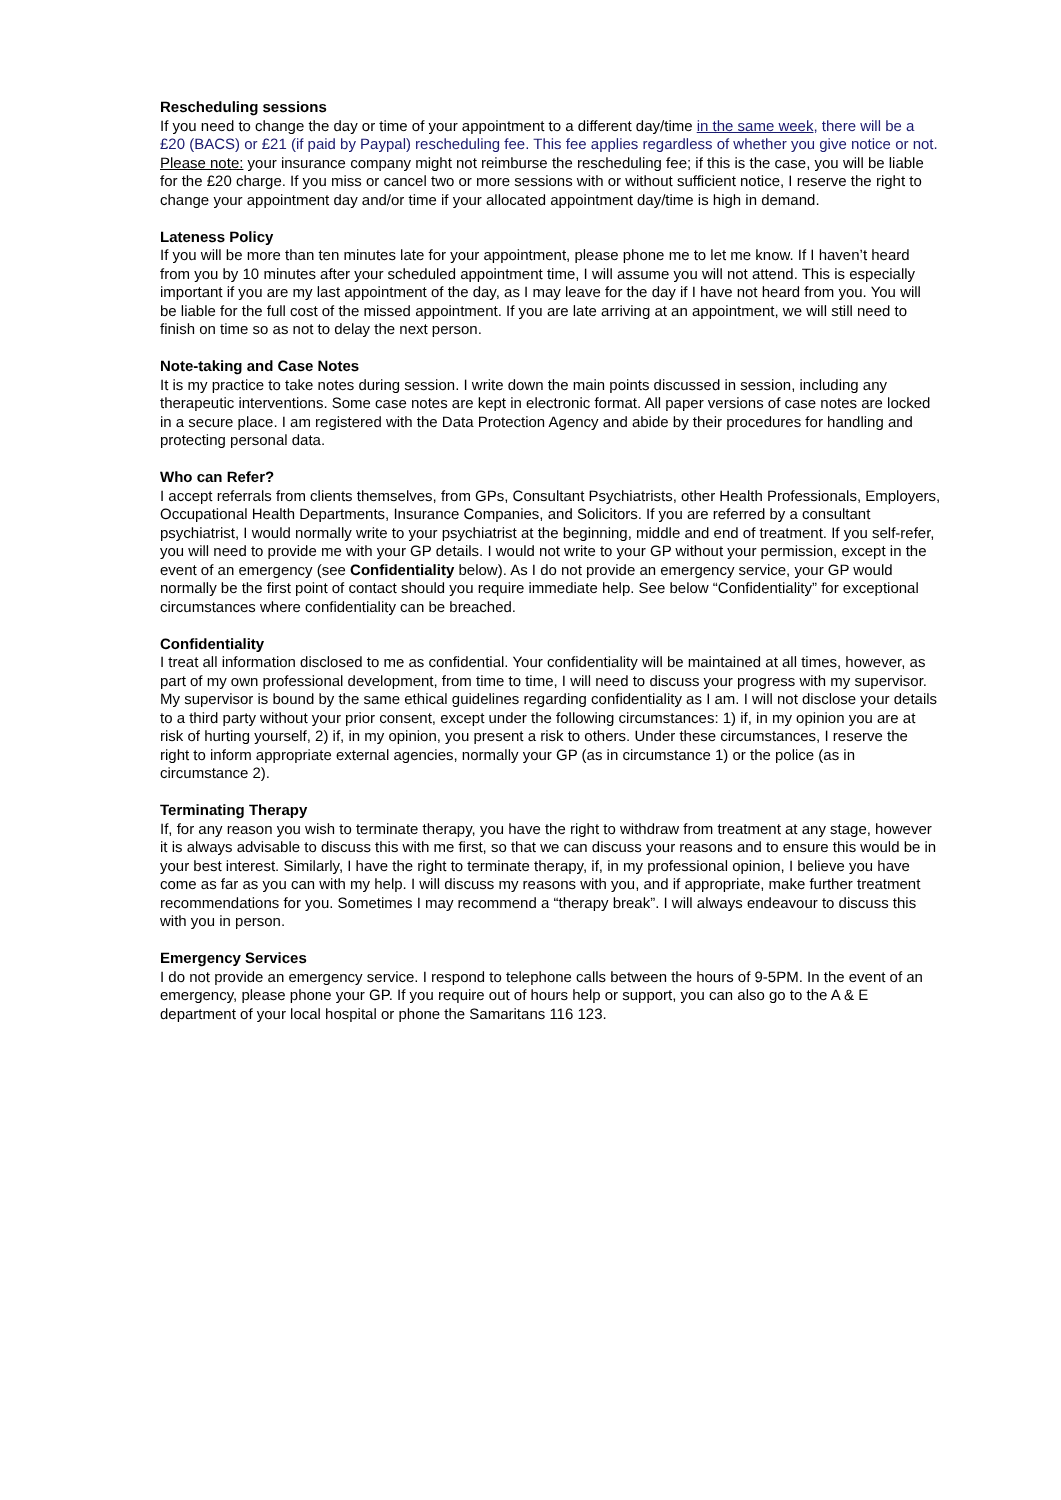Rescheduling sessions
If you need to change the day or time of your appointment to a different day/time in the same week, there will be a £20 (BACS) or £21 (if paid by Paypal) rescheduling fee. This fee applies regardless of whether you give notice or not. Please note: your insurance company might not reimburse the rescheduling fee; if this is the case, you will be liable for the £20 charge. If you miss or cancel two or more sessions with or without sufficient notice, I reserve the right to change your appointment day and/or time if your allocated appointment day/time is high in demand.
Lateness Policy
If you will be more than ten minutes late for your appointment, please phone me to let me know. If I haven’t heard from you by 10 minutes after your scheduled appointment time, I will assume you will not attend. This is especially important if you are my last appointment of the day, as I may leave for the day if I have not heard from you. You will be liable for the full cost of the missed appointment. If you are late arriving at an appointment, we will still need to finish on time so as not to delay the next person.
Note-taking and Case Notes
It is my practice to take notes during session. I write down the main points discussed in session, including any therapeutic interventions. Some case notes are kept in electronic format. All paper versions of case notes are locked in a secure place. I am registered with the Data Protection Agency and abide by their procedures for handling and protecting personal data.
Who can Refer?
I accept referrals from clients themselves, from GPs, Consultant Psychiatrists, other Health Professionals, Employers, Occupational Health Departments, Insurance Companies, and Solicitors. If you are referred by a consultant psychiatrist, I would normally write to your psychiatrist at the beginning, middle and end of treatment. If you self-refer, you will need to provide me with your GP details. I would not write to your GP without your permission, except in the event of an emergency (see Confidentiality below). As I do not provide an emergency service, your GP would normally be the first point of contact should you require immediate help. See below “Confidentiality” for exceptional circumstances where confidentiality can be breached.
Confidentiality
I treat all information disclosed to me as confidential. Your confidentiality will be maintained at all times, however, as part of my own professional development, from time to time, I will need to discuss your progress with my supervisor. My supervisor is bound by the same ethical guidelines regarding confidentiality as I am. I will not disclose your details to a third party without your prior consent, except under the following circumstances: 1) if, in my opinion you are at risk of hurting yourself, 2) if, in my opinion, you present a risk to others. Under these circumstances, I reserve the right to inform appropriate external agencies, normally your GP (as in circumstance 1) or the police (as in circumstance 2).
Terminating Therapy
If, for any reason you wish to terminate therapy, you have the right to withdraw from treatment at any stage, however it is always advisable to discuss this with me first, so that we can discuss your reasons and to ensure this would be in your best interest. Similarly, I have the right to terminate therapy, if, in my professional opinion, I believe you have come as far as you can with my help. I will discuss my reasons with you, and if appropriate, make further treatment recommendations for you. Sometimes I may recommend a “therapy break”. I will always endeavour to discuss this with you in person.
Emergency Services
I do not provide an emergency service. I respond to telephone calls between the hours of 9-5PM. In the event of an emergency, please phone your GP. If you require out of hours help or support, you can also go to the A & E department of your local hospital or phone the Samaritans 116 123.